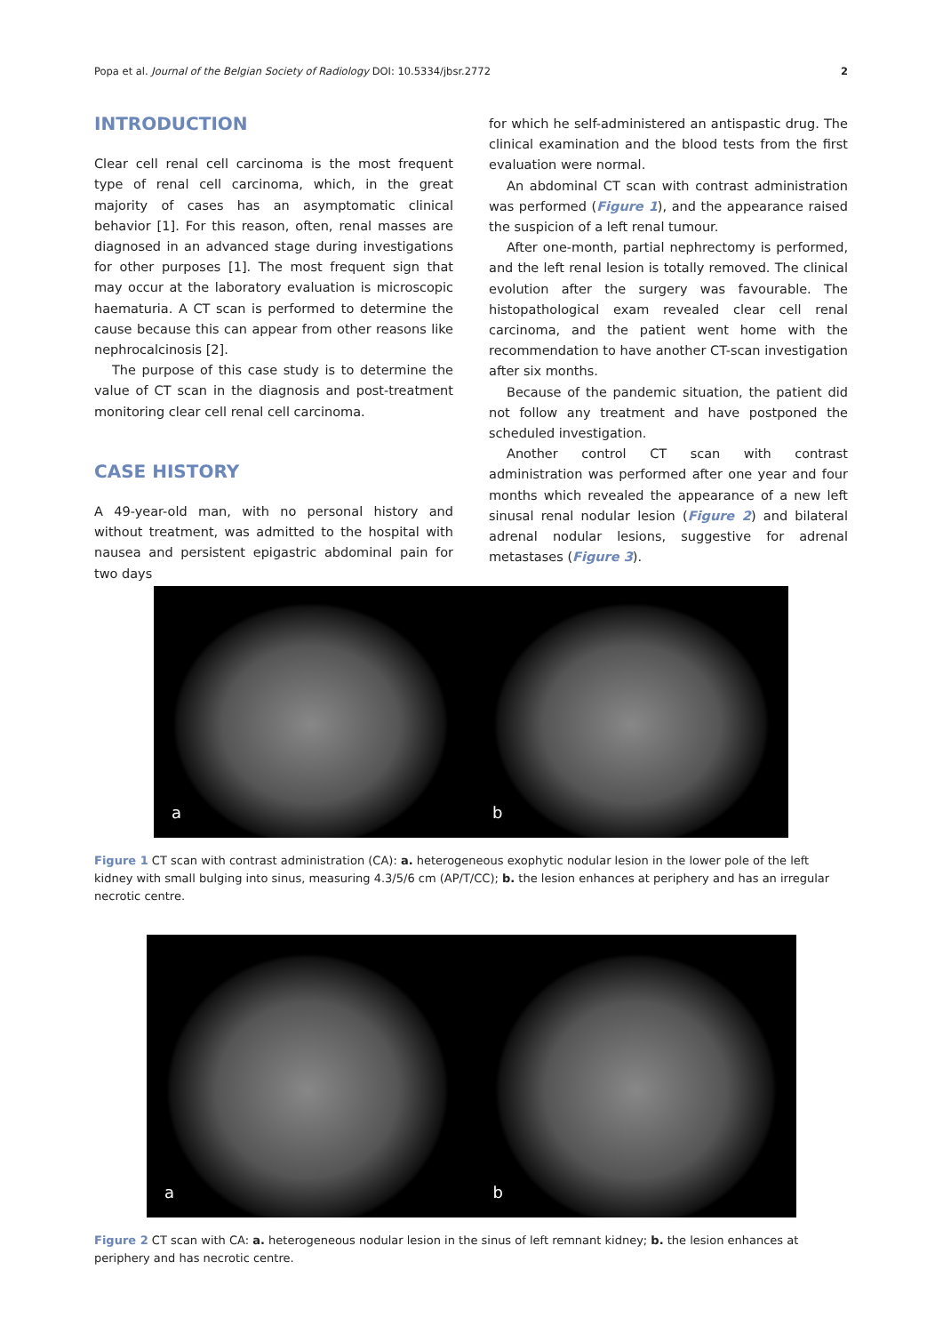Popa et al. Journal of the Belgian Society of Radiology DOI: 10.5334/jbsr.2772 2
INTRODUCTION
Clear cell renal cell carcinoma is the most frequent type of renal cell carcinoma, which, in the great majority of cases has an asymptomatic clinical behavior [1]. For this reason, often, renal masses are diagnosed in an advanced stage during investigations for other purposes [1]. The most frequent sign that may occur at the laboratory evaluation is microscopic haematuria. A CT scan is performed to determine the cause because this can appear from other reasons like nephrocalcinosis [2].
The purpose of this case study is to determine the value of CT scan in the diagnosis and post-treatment monitoring clear cell renal cell carcinoma.
CASE HISTORY
A 49-year-old man, with no personal history and without treatment, was admitted to the hospital with nausea and persistent epigastric abdominal pain for two days
for which he self-administered an antispastic drug. The clinical examination and the blood tests from the first evaluation were normal.
An abdominal CT scan with contrast administration was performed (Figure 1), and the appearance raised the suspicion of a left renal tumour.
After one-month, partial nephrectomy is performed, and the left renal lesion is totally removed. The clinical evolution after the surgery was favourable. The histopathological exam revealed clear cell renal carcinoma, and the patient went home with the recommendation to have another CT-scan investigation after six months.
Because of the pandemic situation, the patient did not follow any treatment and have postponed the scheduled investigation.
Another control CT scan with contrast administration was performed after one year and four months which revealed the appearance of a new left sinusal renal nodular lesion (Figure 2) and bilateral adrenal nodular lesions, suggestive for adrenal metastases (Figure 3).
a
b
Figure 1 CT scan with contrast administration (CA): a. heterogeneous exophytic nodular lesion in the lower pole of the left kidney with small bulging into sinus, measuring 4.3/5/6 cm (AP/T/CC); b. the lesion enhances at periphery and has an irregular necrotic centre.
a
b
Figure 2 CT scan with CA: a. heterogeneous nodular lesion in the sinus of left remnant kidney; b. the lesion enhances at periphery and has necrotic centre.